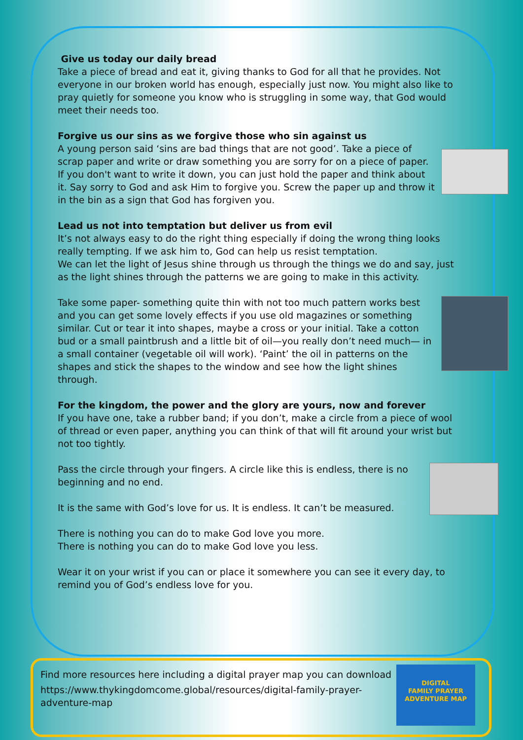Give us today our daily bread
Take a piece of bread and eat it, giving thanks to God for all that he provides. Not everyone in our broken world has enough, especially just now. You might also like to pray quietly for someone you know who is struggling in some way, that God would meet their needs too.
Forgive us our sins as we forgive those who sin against us
A young person said ‘sins are bad things that are not good’. Take a piece of scrap paper and write or draw something you are sorry for on a piece of paper. If you don't want to write it down, you can just hold the paper and think about it. Say sorry to God and ask Him to forgive you. Screw the paper up and throw it in the bin as a sign that God has forgiven you.
Lead us not into temptation but deliver us from evil
It’s not always easy to do the right thing especially if doing the wrong thing looks really tempting. If we ask him to, God can help us resist temptation.
We can let the light of Jesus shine through us through the things we do and say, just as the light shines through the patterns we are going to make in this activity.
Take some paper- something quite thin with not too much pattern works best and you can get some lovely effects if you use old magazines or something similar. Cut or tear it into shapes, maybe a cross or your initial. Take a cotton bud or a small paintbrush and a little bit of oil—you really don’t need much— in a small container (vegetable oil will work). ‘Paint’ the oil in patterns on the shapes and stick the shapes to the window and see how the light shines through.
For the kingdom, the power and the glory are yours, now and forever
If you have one, take a rubber band; if you don’t, make a circle from a piece of wool of thread or even paper, anything you can think of that will fit around your wrist but not too tightly.
Pass the circle through your fingers. A circle like this is endless, there is no beginning and no end.
It is the same with God’s love for us. It is endless. It can’t be measured.
There is nothing you can do to make God love you more.
There is nothing you can do to make God love you less.
Wear it on your wrist if you can or place it somewhere you can see it every day, to remind you of God’s endless love for you.
DIGITAL
FAMILY PRAYER
ADVENTURE MAP
Find more resources here including a digital prayer map you can download
https://www.thykingdomcome.global/resources/digital-family-prayer-adventure-map